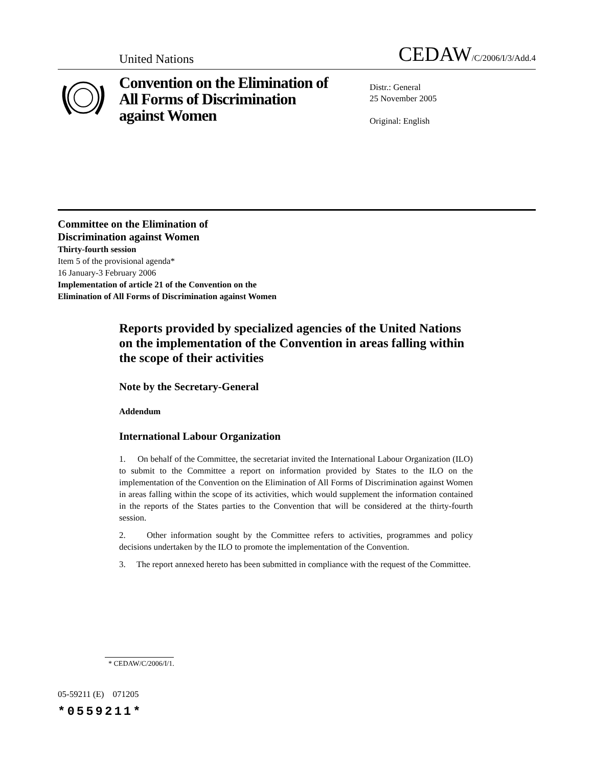United Nations
CEDAW/C/2006/I/3/Add.4
Convention on the Elimination of All Forms of Discrimination against Women
Distr.: General
25 November 2005
Original: English
Committee on the Elimination of
Discrimination against Women
Thirty-fourth session
Item 5 of the provisional agenda*
16 January-3 February 2006
Implementation of article 21 of the Convention on the
Elimination of All Forms of Discrimination against Women
Reports provided by specialized agencies of the United Nations on the implementation of the Convention in areas falling within the scope of their activities
Note by the Secretary-General
Addendum
International Labour Organization
1. On behalf of the Committee, the secretariat invited the International Labour Organization (ILO) to submit to the Committee a report on information provided by States to the ILO on the implementation of the Convention on the Elimination of All Forms of Discrimination against Women in areas falling within the scope of its activities, which would supplement the information contained in the reports of the States parties to the Convention that will be considered at the thirty-fourth session.
2. Other information sought by the Committee refers to activities, programmes and policy decisions undertaken by the ILO to promote the implementation of the Convention.
3. The report annexed hereto has been submitted in compliance with the request of the Committee.
* CEDAW/C/2006/I/1.
05-59211 (E) 071205
*0559211*